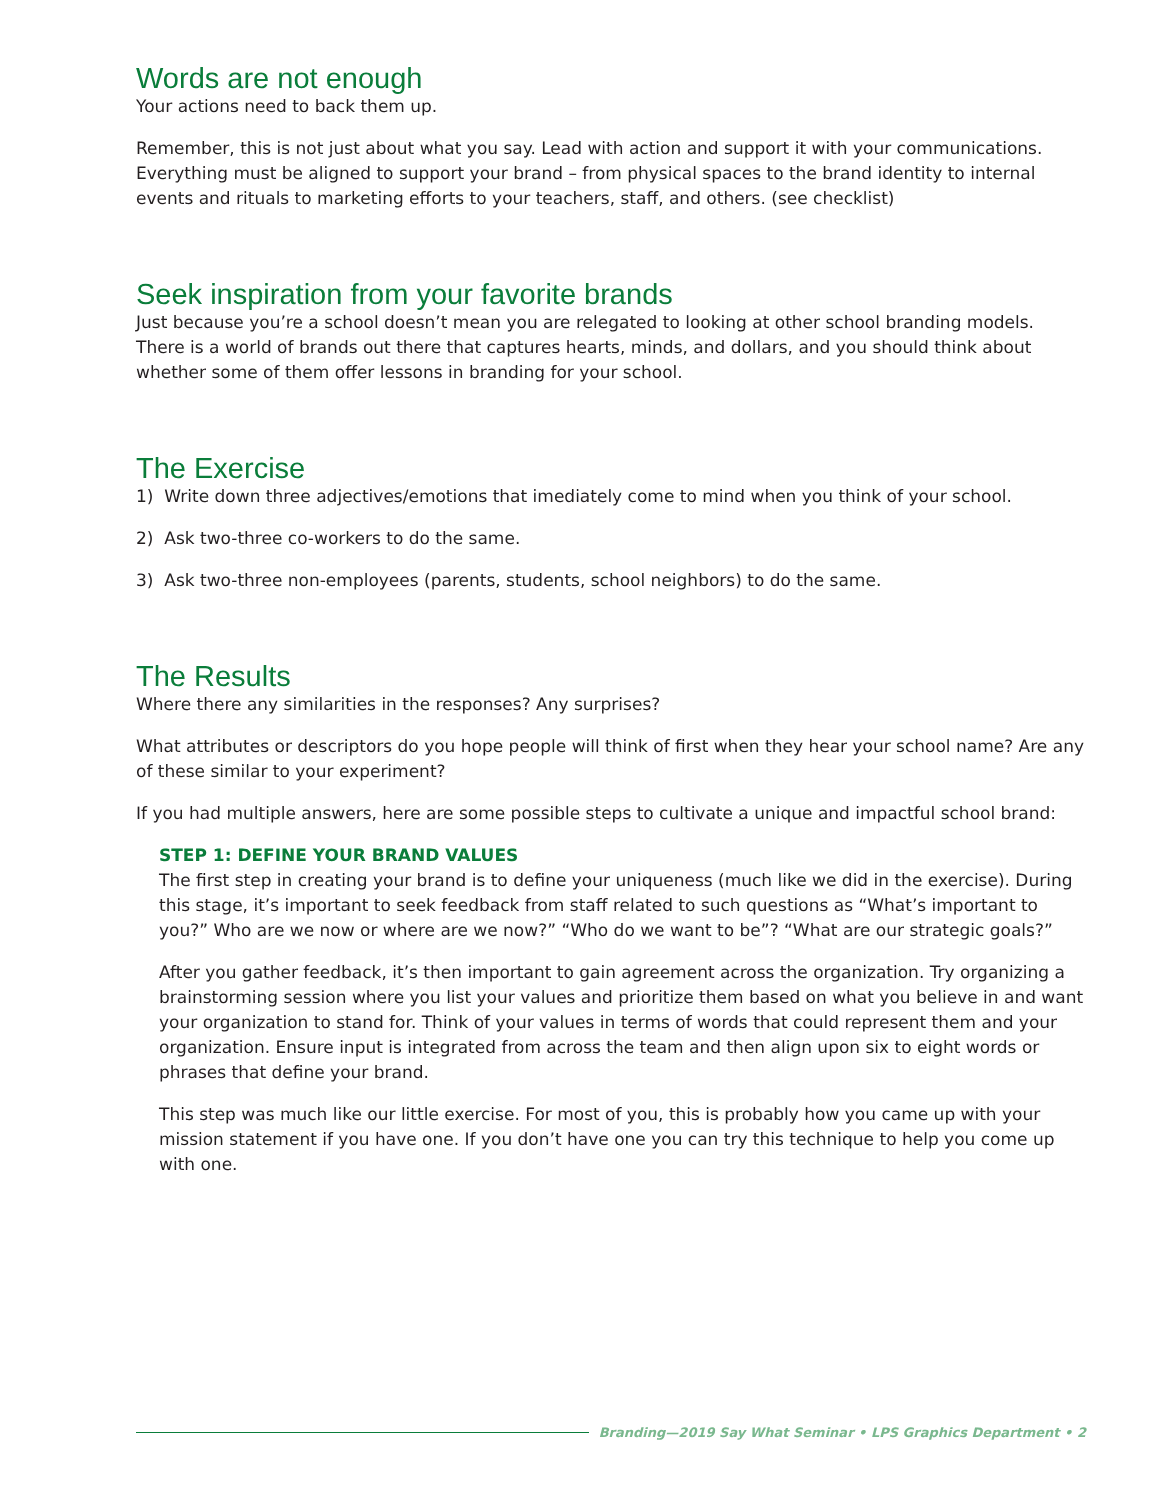Words are not enough
Your actions need to back them up.
Remember, this is not just about what you say. Lead with action and support it with your communications. Everything must be aligned to support your brand – from physical spaces to the brand identity to internal events and rituals to marketing efforts to your teachers, staff, and others. (see checklist)
Seek inspiration from your favorite brands
Just because you’re a school doesn’t mean you are relegated to looking at other school branding models. There is a world of brands out there that captures hearts, minds, and dollars, and you should think about whether some of them offer lessons in branding for your school.
The Exercise
1) Write down three adjectives/emotions that imediately come to mind when you think of your school.
2) Ask two-three co-workers to do the same.
3) Ask two-three non-employees (parents, students, school neighbors) to do the same.
The Results
Where there any similarities in the responses? Any surprises?
What attributes or descriptors do you hope people will think of first when they hear your school name? Are any of these similar to your experiment?
If you had multiple answers, here are some possible steps to cultivate a unique and impactful school brand:
STEP 1: DEFINE YOUR BRAND VALUES
The first step in creating your brand is to define your uniqueness (much like we did in the exercise). During this stage, it’s important to seek feedback from staff related to such questions as “What’s important to you?” Who are we now or where are we now?” “Who do we want to be”? “What are our strategic goals?”
After you gather feedback, it’s then important to gain agreement across the organization. Try organizing a brainstorming session where you list your values and prioritize them based on what you believe in and want your organization to stand for. Think of your values in terms of words that could represent them and your organization. Ensure input is integrated from across the team and then align upon six to eight words or phrases that define your brand.
This step was much like our little exercise. For most of you, this is probably how you came up with your mission statement if you have one. If you don’t have one you can try this technique to help you come up with one.
Branding—2019 Say What Seminar • LPS Graphics Department • 2